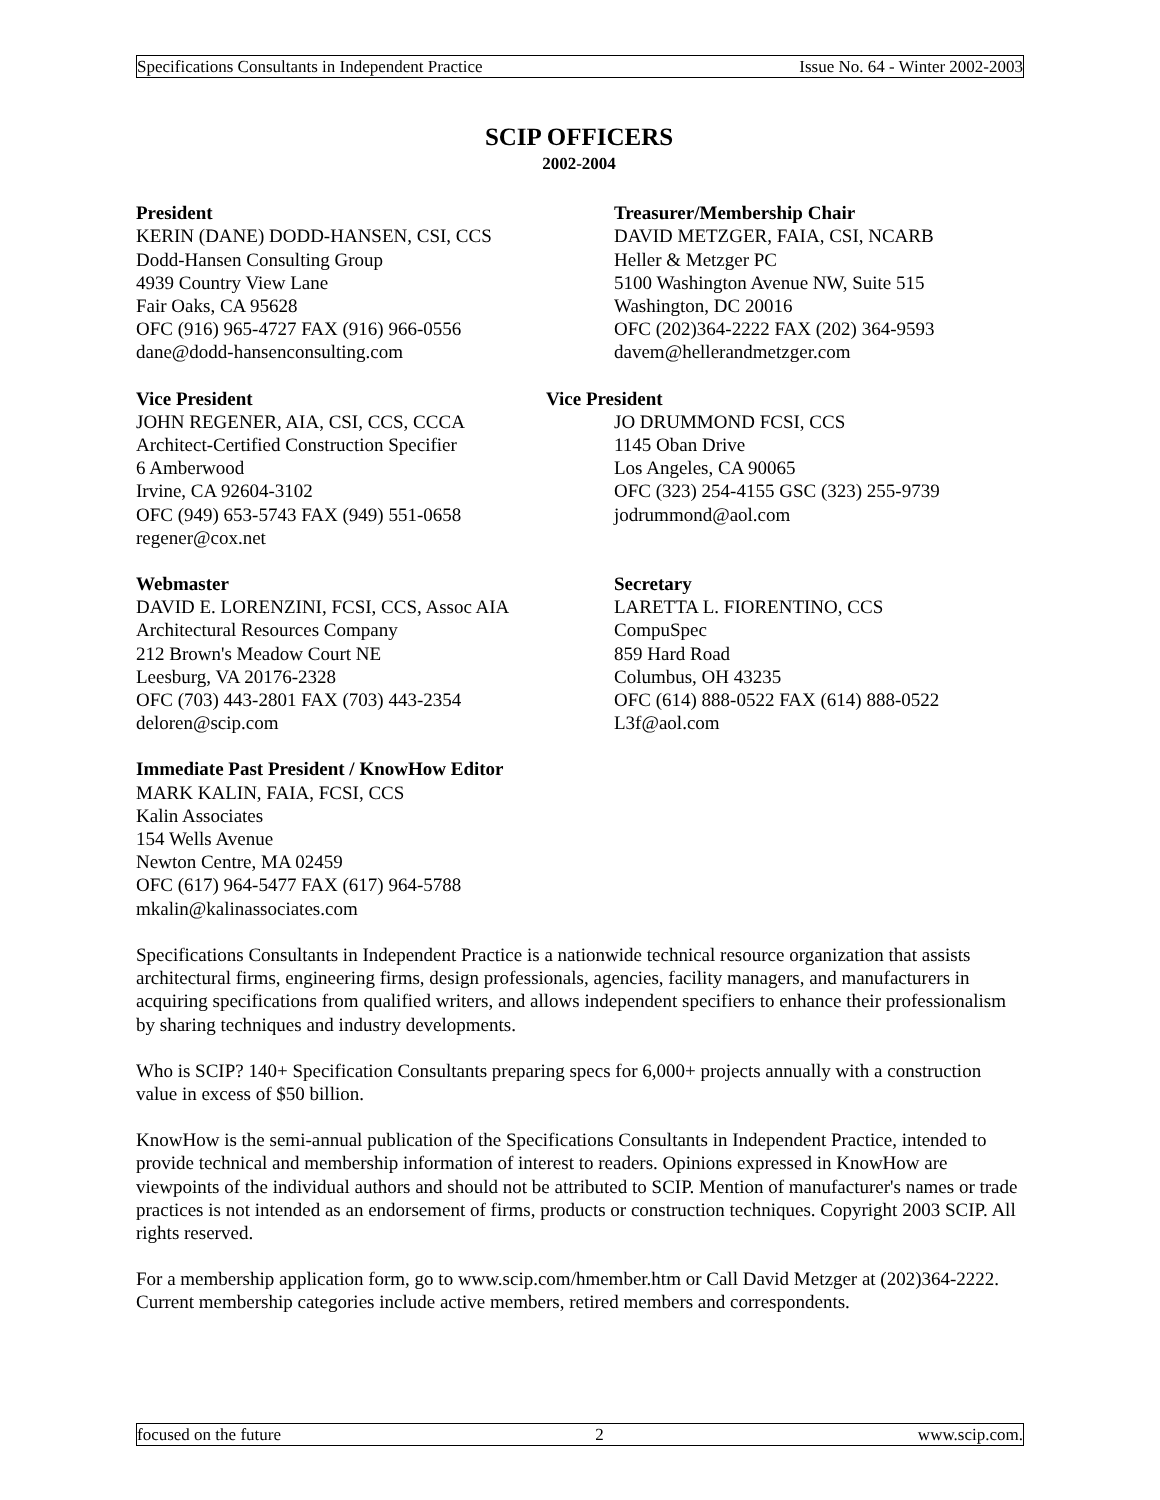Specifications Consultants in Independent Practice Issue No. 64 - Winter 2002-2003
SCIP OFFICERS
2002-2004
President
KERIN (DANE) DODD-HANSEN, CSI, CCS
Dodd-Hansen Consulting Group
4939 Country View Lane
Fair Oaks, CA 95628
OFC (916) 965-4727 FAX (916) 966-0556
dane@dodd-hansenconsulting.com
Treasurer/Membership Chair
DAVID METZGER, FAIA, CSI, NCARB
Heller & Metzger PC
5100 Washington Avenue NW, Suite 515
Washington, DC 20016
OFC (202)364-2222 FAX (202) 364-9593
davem@hellerandmetzger.com
Vice President
JOHN REGENER, AIA, CSI, CCS, CCCA
Architect-Certified Construction Specifier
6 Amberwood
Irvine, CA 92604-3102
OFC (949) 653-5743 FAX (949) 551-0658
regener@cox.net
Vice President
JO DRUMMOND FCSI, CCS
1145 Oban Drive
Los Angeles, CA 90065
OFC (323) 254-4155 GSC (323) 255-9739
jodrummond@aol.com
Webmaster
DAVID E. LORENZINI, FCSI, CCS, Assoc AIA
Architectural Resources Company
212 Brown's Meadow Court NE
Leesburg, VA 20176-2328
OFC (703) 443-2801 FAX (703) 443-2354
deloren@scip.com
Secretary
LARETTA L. FIORENTINO, CCS
CompuSpec
859 Hard Road
Columbus, OH 43235
OFC (614) 888-0522 FAX (614) 888-0522
L3f@aol.com
Immediate Past President / KnowHow Editor
MARK KALIN, FAIA, FCSI, CCS
Kalin Associates
154 Wells Avenue
Newton Centre, MA 02459
OFC (617) 964-5477 FAX (617) 964-5788
mkalin@kalinassociates.com
Specifications Consultants in Independent Practice is a nationwide technical resource organization that assists architectural firms, engineering firms, design professionals, agencies, facility managers, and manufacturers in acquiring specifications from qualified writers, and allows independent specifiers to enhance their professionalism by sharing techniques and industry developments.
Who is SCIP? 140+ Specification Consultants preparing specs for 6,000+ projects annually with a construction value in excess of $50 billion.
KnowHow is the semi-annual publication of the Specifications Consultants in Independent Practice, intended to provide technical and membership information of interest to readers. Opinions expressed in KnowHow are viewpoints of the individual authors and should not be attributed to SCIP. Mention of manufacturer's names or trade practices is not intended as an endorsement of firms, products or construction techniques. Copyright 2003 SCIP. All rights reserved.
For a membership application form, go to www.scip.com/hmember.htm or Call David Metzger at (202)364-2222. Current membership categories include active members, retired members and correspondents.
focused on the future 2 www.scip.com.